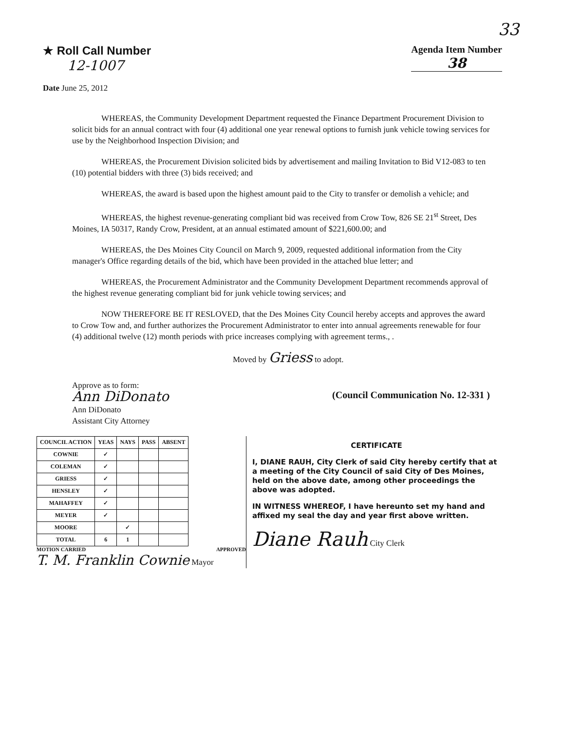33
★ Roll Call Number
12-1007
Agenda Item Number
38
Date June 25, 2012
WHEREAS, the Community Development Department requested the Finance Department Procurement Division to solicit bids for an annual contract with four (4) additional one year renewal options to furnish junk vehicle towing services for use by the Neighborhood Inspection Division; and
WHEREAS, the Procurement Division solicited bids by advertisement and mailing Invitation to Bid V12-083 to ten (10) potential bidders with three (3) bids received; and
WHEREAS, the award is based upon the highest amount paid to the City to transfer or demolish a vehicle; and
WHEREAS, the highest revenue-generating compliant bid was received from Crow Tow, 826 SE 21<sup>st</sup> Street, Des Moines, IA 50317, Randy Crow, President, at an annual estimated amount of $221,600.00; and
WHEREAS, the Des Moines City Council on March 9, 2009, requested additional information from the City manager's Office regarding details of the bid, which have been provided in the attached blue letter; and
WHEREAS, the Procurement Administrator and the Community Development Department recommends approval of the highest revenue generating compliant bid for junk vehicle towing services; and
NOW THEREFORE BE IT RESLOVED, that the Des Moines City Council hereby accepts and approves the award to Crow Tow and, and further authorizes the Procurement Administrator to enter into annual agreements renewable for four (4) additional twelve (12) month periods with price increases complying with agreement terms., .
Moved by Griess to adopt.
Approve as to form:
Ann DiDonato
Ann DiDonato
Assistant City Attorney
(Council Communication No. 12-331 )
| COUNCIL ACTION | YEAS | NAYS | PASS | ABSENT |
| --- | --- | --- | --- | --- |
| COWNIE | ✓ | | | |
| COLEMAN | ✓ | | | |
| GRIESS | ✓ | | | |
| HENSLEY | ✓ | | | |
| MAHAFFEY | ✓ | | | |
| MEYER | ✓ | | | |
| MOORE | | ✓ | | |
| TOTAL | 6 | 1 | | |
MOTION CARRIED APPROVED
T. M. Franklin Cownie Mayor
CERTIFICATE
I, DIANE RAUH, City Clerk of said City hereby certify that at a meeting of the City Council of said City of Des Moines, held on the above date, among other proceedings the above was adopted.
IN WITNESS WHEREOF, I have hereunto set my hand and affixed my seal the day and year first above written.
Diane Rauh City Clerk